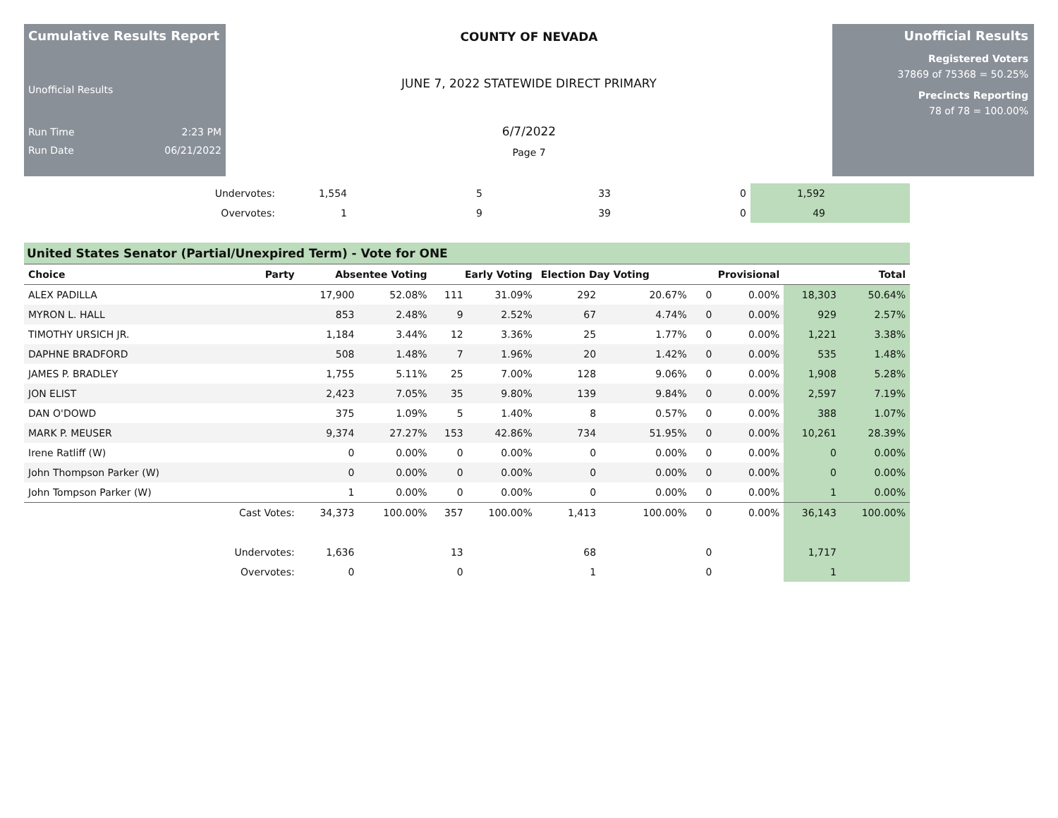Cumulative Results Report
Unofficial Results
Run Time 2:23 PM
Run Date 06/21/2022
COUNTY OF NEVADA
JUNE 7, 2022 STATEWIDE DIRECT PRIMARY
6/7/2022
Page 7
Unofficial Results
Registered Voters
37869 of 75368 = 50.25%
Precincts Reporting
78 of 78 = 100.00%
| Undervotes: | 1,554 | 5 | 33 | 0 | 1,592 | |
| Overvotes: | 1 | 9 | 39 | 0 | 49 | |
United States Senator (Partial/Unexpired Term) - Vote for ONE
| Choice | Party | Absentee Voting | | Early Voting | | Election Day Voting | | Provisional | | Total | |
| --- | --- | --- | --- | --- | --- | --- | --- | --- | --- | --- | --- |
| ALEX PADILLA | | 17,900 | 52.08% | 111 | 31.09% | 292 | 20.67% | 0 | 0.00% | 18,303 | 50.64% |
| MYRON L. HALL | | 853 | 2.48% | 9 | 2.52% | 67 | 4.74% | 0 | 0.00% | 929 | 2.57% |
| TIMOTHY URSICH JR. | | 1,184 | 3.44% | 12 | 3.36% | 25 | 1.77% | 0 | 0.00% | 1,221 | 3.38% |
| DAPHNE BRADFORD | | 508 | 1.48% | 7 | 1.96% | 20 | 1.42% | 0 | 0.00% | 535 | 1.48% |
| JAMES P. BRADLEY | | 1,755 | 5.11% | 25 | 7.00% | 128 | 9.06% | 0 | 0.00% | 1,908 | 5.28% |
| JON ELIST | | 2,423 | 7.05% | 35 | 9.80% | 139 | 9.84% | 0 | 0.00% | 2,597 | 7.19% |
| DAN O'DOWD | | 375 | 1.09% | 5 | 1.40% | 8 | 0.57% | 0 | 0.00% | 388 | 1.07% |
| MARK P. MEUSER | | 9,374 | 27.27% | 153 | 42.86% | 734 | 51.95% | 0 | 0.00% | 10,261 | 28.39% |
| Irene Ratliff (W) | | 0 | 0.00% | 0 | 0.00% | 0 | 0.00% | 0 | 0.00% | 0 | 0.00% |
| John Thompson Parker (W) | | 0 | 0.00% | 0 | 0.00% | 0 | 0.00% | 0 | 0.00% | 0 | 0.00% |
| John Tompson Parker (W) | | 1 | 0.00% | 0 | 0.00% | 0 | 0.00% | 0 | 0.00% | 1 | 0.00% |
| | Cast Votes: | 34,373 | 100.00% | 357 | 100.00% | 1,413 | 100.00% | 0 | 0.00% | 36,143 | 100.00% |
| | Undervotes: | 1,636 | | 13 | | 68 | | 0 | | 1,717 | |
| | Overvotes: | 0 | | 0 | | 1 | | 0 | | 1 | |